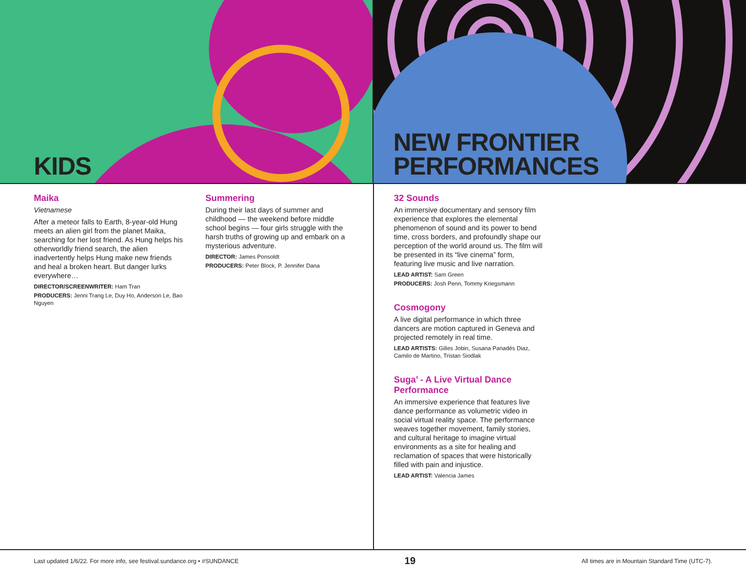KIDS
NEW FRONTIER
PERFORMANCES
Maika
Vietnamese
After a meteor falls to Earth, 8-year-old Hung meets an alien girl from the planet Maika, searching for her lost friend. As Hung helps his otherworldly friend search, the alien inadvertently helps Hung make new friends and heal a broken heart. But danger lurks everywhere…
DIRECTOR/SCREENWRITER: Ham Tran
PRODUCERS: Jenni Trang Le, Duy Ho, Anderson Le, Bao Nguyen
Summering
During their last days of summer and childhood — the weekend before middle school begins — four girls struggle with the harsh truths of growing up and embark on a mysterious adventure.
DIRECTOR: James Ponsoldt
PRODUCERS: Peter Block, P. Jennifer Dana
32 Sounds
An immersive documentary and sensory film experience that explores the elemental phenomenon of sound and its power to bend time, cross borders, and profoundly shape our perception of the world around us. The film will be presented in its “live cinema” form, featuring live music and live narration.
LEAD ARTIST: Sam Green
PRODUCERS: Josh Penn, Tommy Kriegsmann
Cosmogony
A live digital performance in which three dancers are motion captured in Geneva and projected remotely in real time.
LEAD ARTISTS: Gilles Jobin, Susana Panadés Diaz, Camilo de Martino, Tristan Siodlak
Suga’ - A Live Virtual Dance Performance
An immersive experience that features live dance performance as volumetric video in social virtual reality space. The performance weaves together movement, family stories, and cultural heritage to imagine virtual environments as a site for healing and reclamation of spaces that were historically filled with pain and injustice.
LEAD ARTIST: Valencia James
Last updated 1/6/22. For more info, see festival.sundance.org • #SUNDANCE 19 All times are in Mountain Standard Time (UTC-7).